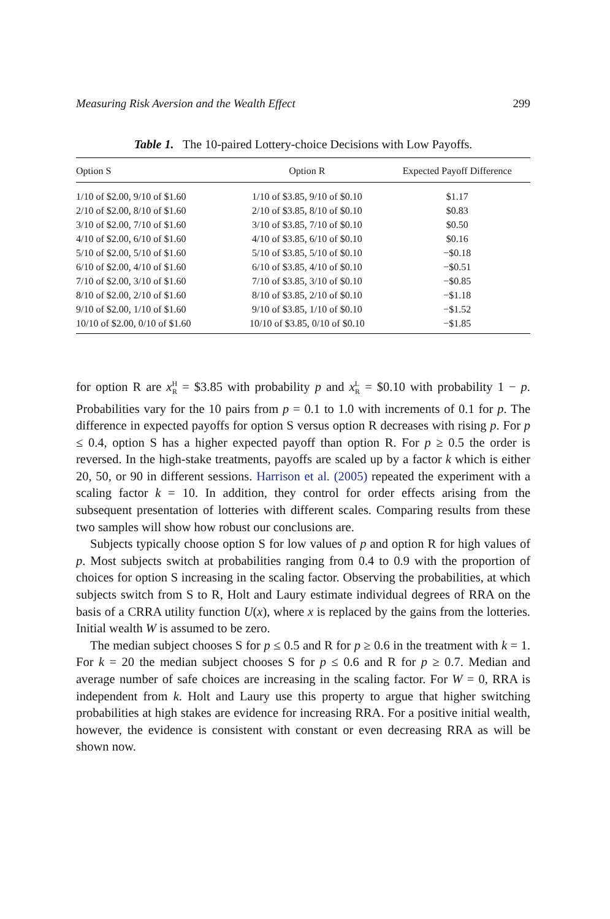Measuring Risk Aversion and the Wealth Effect 299
Table 1. The 10-paired Lottery-choice Decisions with Low Payoffs.
| Option S | Option R | Expected Payoff Difference |
| --- | --- | --- |
| 1/10 of $2.00, 9/10 of $1.60 | 1/10 of $3.85, 9/10 of $0.10 | $1.17 |
| 2/10 of $2.00, 8/10 of $1.60 | 2/10 of $3.85, 8/10 of $0.10 | $0.83 |
| 3/10 of $2.00, 7/10 of $1.60 | 3/10 of $3.85, 7/10 of $0.10 | $0.50 |
| 4/10 of $2.00, 6/10 of $1.60 | 4/10 of $3.85, 6/10 of $0.10 | $0.16 |
| 5/10 of $2.00, 5/10 of $1.60 | 5/10 of $3.85, 5/10 of $0.10 | −$0.18 |
| 6/10 of $2.00, 4/10 of $1.60 | 6/10 of $3.85, 4/10 of $0.10 | −$0.51 |
| 7/10 of $2.00, 3/10 of $1.60 | 7/10 of $3.85, 3/10 of $0.10 | −$0.85 |
| 8/10 of $2.00, 2/10 of $1.60 | 8/10 of $3.85, 2/10 of $0.10 | −$1.18 |
| 9/10 of $2.00, 1/10 of $1.60 | 9/10 of $3.85, 1/10 of $0.10 | −$1.52 |
| 10/10 of $2.00, 0/10 of $1.60 | 10/10 of $3.85, 0/10 of $0.10 | −$1.85 |
for option R are x<sup>H</sup><sub>R</sub> = $3.85 with probability p and x<sup>L</sup><sub>R</sub> = $0.10 with probability 1 − p. Probabilities vary for the 10 pairs from p = 0.1 to 1.0 with increments of 0.1 for p. The difference in expected payoffs for option S versus option R decreases with rising p. For p ≤ 0.4, option S has a higher expected payoff than option R. For p ≥ 0.5 the order is reversed. In the high-stake treatments, payoffs are scaled up by a factor k which is either 20, 50, or 90 in different sessions. Harrison et al. (2005) repeated the experiment with a scaling factor k = 10. In addition, they control for order effects arising from the subsequent presentation of lotteries with different scales. Comparing results from these two samples will show how robust our conclusions are.
Subjects typically choose option S for low values of p and option R for high values of p. Most subjects switch at probabilities ranging from 0.4 to 0.9 with the proportion of choices for option S increasing in the scaling factor. Observing the probabilities, at which subjects switch from S to R, Holt and Laury estimate individual degrees of RRA on the basis of a CRRA utility function U(x), where x is replaced by the gains from the lotteries. Initial wealth W is assumed to be zero.
The median subject chooses S for p ≤ 0.5 and R for p ≥ 0.6 in the treatment with k = 1. For k = 20 the median subject chooses S for p ≤ 0.6 and R for p ≥ 0.7. Median and average number of safe choices are increasing in the scaling factor. For W = 0, RRA is independent from k. Holt and Laury use this property to argue that higher switching probabilities at high stakes are evidence for increasing RRA. For a positive initial wealth, however, the evidence is consistent with constant or even decreasing RRA as will be shown now.